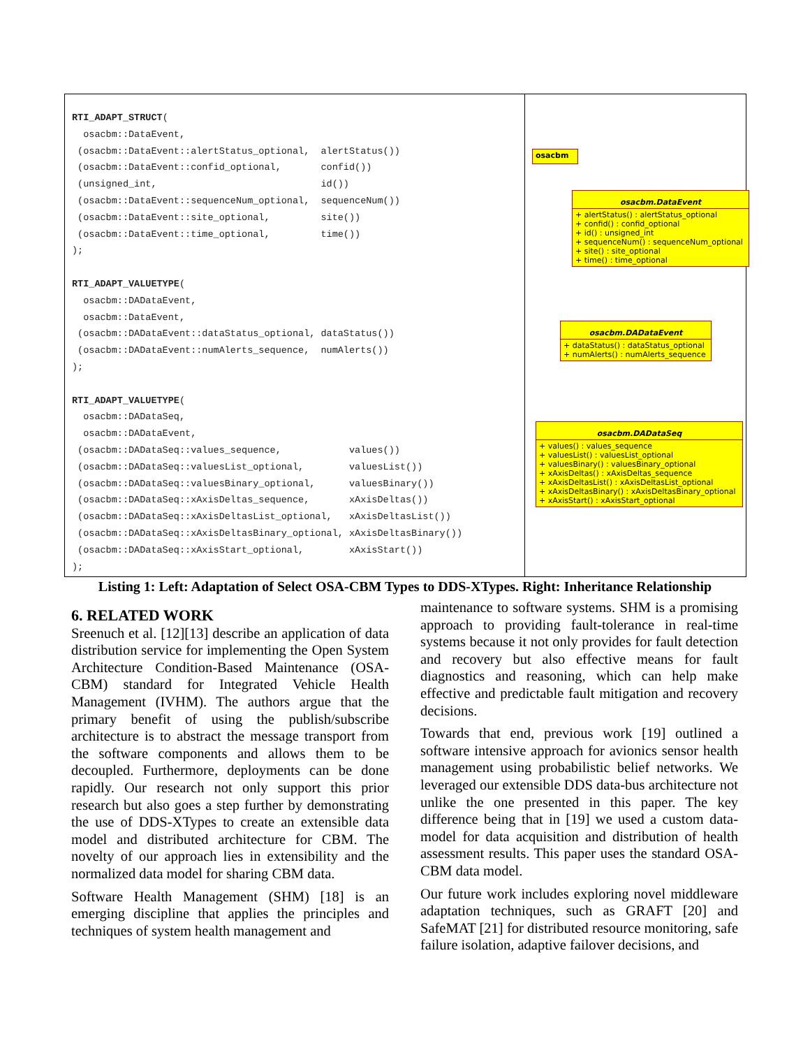RTI_ADAPT_STRUCT( osacbm::DataEvent, (osacbm::DataEvent::alertStatus_optional, alertStatus()) (osacbm::DataEvent::confid_optional, confid()) (unsigned_int, id()) (osacbm::DataEvent::sequenceNum_optional, sequenceNum()) (osacbm::DataEvent::site_optional, site()) (osacbm::DataEvent::time_optional, time()) ); RTI_ADAPT_VALUETYPE( osacbm::DADataEvent, osacbm::DataEvent, (osacbm::DADataEvent::dataStatus_optional, dataStatus()) (osacbm::DADataEvent::numAlerts_sequence, numAlerts()) ); RTI_ADAPT_VALUETYPE( osacbm::DADataSeq, osacbm::DADataEvent, (osacbm::DADataSeq::values_sequence, values()) (osacbm::DADataSeq::valuesList_optional, valuesList()) (osacbm::DADataSeq::valuesBinary_optional, valuesBinary()) (osacbm::DADataSeq::xAxisDeltas_sequence, xAxisDeltas()) (osacbm::DADataSeq::xAxisDeltasList_optional, xAxisDeltasList()) (osacbm::DADataSeq::xAxisDeltasBinary_optional, xAxisDeltasBinary()) (osacbm::DADataSeq::xAxisStart_optional, xAxisStart()) );
osacbm
osacbm.DataEvent
+ alertStatus() : alertStatus_optional
+ confid() : confid_optional
+ id() : unsigned_int
+ sequenceNum() : sequenceNum_optional
+ site() : site_optional
+ time() : time_optional
osacbm.DADataEvent
+ dataStatus() : dataStatus_optional
+ numAlerts() : numAlerts_sequence
osacbm.DADataSeq
+ values() : values_sequence
+ valuesList() : valuesList_optional
+ valuesBinary() : valuesBinary_optional
+ xAxisDeltas() : xAxisDeltas_sequence
+ xAxisDeltasList() : xAxisDeltasList_optional
+ xAxisDeltasBinary() : xAxisDeltasBinary_optional
+ xAxisStart() : xAxisStart_optional
Listing 1: Left: Adaptation of Select OSA-CBM Types to DDS-XTypes. Right: Inheritance Relationship
6. RELATED WORK
Sreenuch et al. [12][13] describe an application of data distribution service for implementing the Open System Architecture Condition-Based Maintenance (OSA-CBM) standard for Integrated Vehicle Health Management (IVHM). The authors argue that the primary benefit of using the publish/subscribe architecture is to abstract the message transport from the software components and allows them to be decoupled. Furthermore, deployments can be done rapidly. Our research not only support this prior research but also goes a step further by demonstrating the use of DDS-XTypes to create an extensible data model and distributed architecture for CBM. The novelty of our approach lies in extensibility and the normalized data model for sharing CBM data.
Software Health Management (SHM) [18] is an emerging discipline that applies the principles and techniques of system health management and
maintenance to software systems. SHM is a promising approach to providing fault-tolerance in real-time systems because it not only provides for fault detection and recovery but also effective means for fault diagnostics and reasoning, which can help make effective and predictable fault mitigation and recovery decisions.
Towards that end, previous work [19] outlined a software intensive approach for avionics sensor health management using probabilistic belief networks. We leveraged our extensible DDS data-bus architecture not unlike the one presented in this paper. The key difference being that in [19] we used a custom data-model for data acquisition and distribution of health assessment results. This paper uses the standard OSA-CBM data model.
Our future work includes exploring novel middleware adaptation techniques, such as GRAFT [20] and SafeMAT [21] for distributed resource monitoring, safe failure isolation, adaptive failover decisions, and